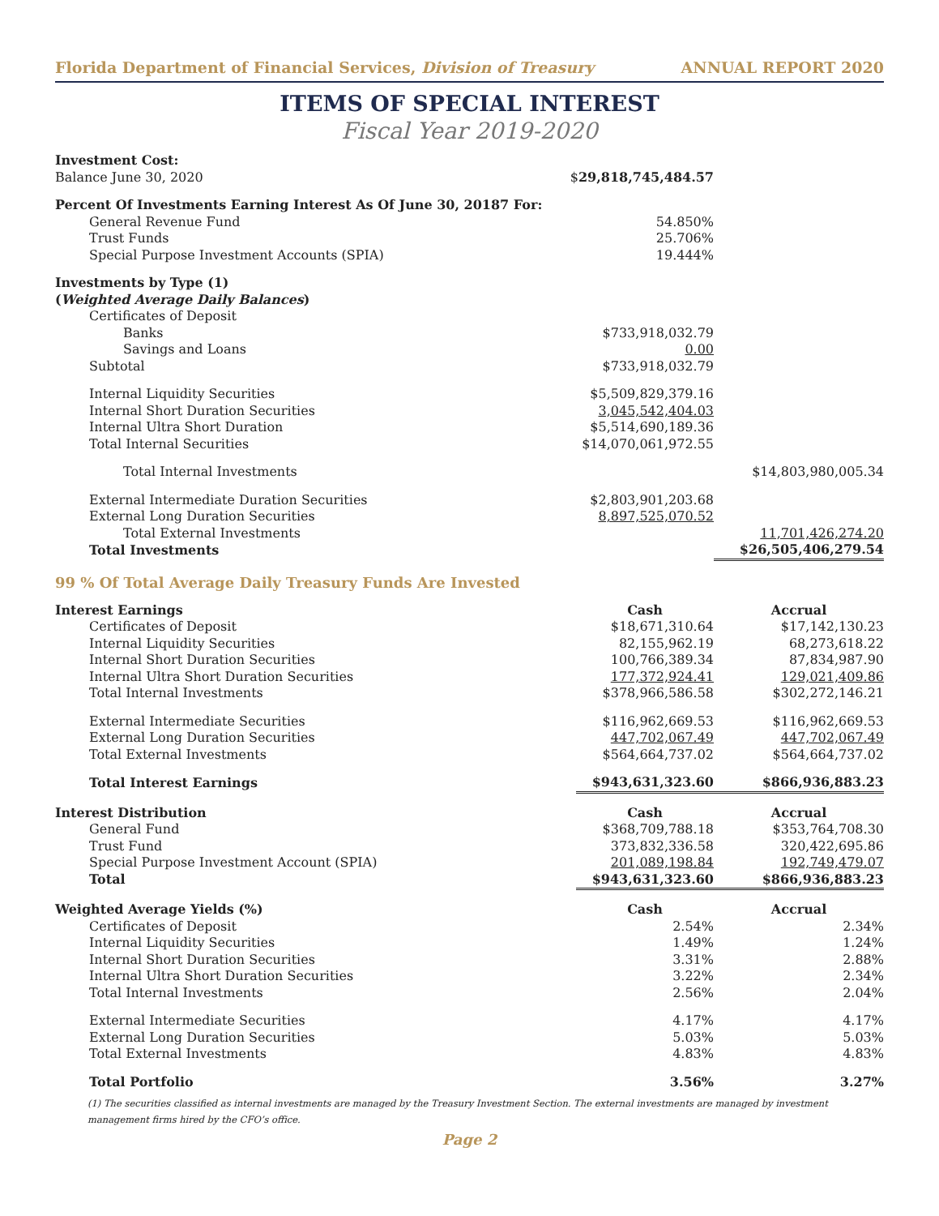Florida Department of Financial Services, Division of Treasury ANNUAL REPORT 2020
ITEMS OF SPECIAL INTEREST
Fiscal Year 2019-2020
| Investment Cost: | | |
| Balance June 30, 2020 | $ 29,818,745,484.57 | |
| Percent Of Investments Earning Interest As Of June 30, 20187 For: | | |
| General Revenue Fund | 54.850% | |
| Trust Funds | 25.706% | |
| Special Purpose Investment Accounts (SPIA) | 19.444% | |
| Investments by Type (1) | | |
| ( Weighted Average Daily Balances ) | | |
| Certificates of Deposit | | |
| Banks | $733,918,032.79 | |
| Savings and Loans | 0.00 | |
| Subtotal | $733,918,032.79 | |
| Internal Liquidity Securities | $5,509,829,379.16 | |
| Internal Short Duration Securities | 3,045,542,404.03 | |
| Internal Ultra Short Duration | $5,514,690,189.36 | |
| Total Internal Securities | $14,070,061,972.55 | |
| Total Internal Investments | | $14,803,980,005.34 |
| External Intermediate Duration Securities | $2,803,901,203.68 | |
| External Long Duration Securities | 8,897,525,070.52 | |
| Total External Investments | | 11,701,426,274.20 |
| Total Investments | | $26,505,406,279.54 |
99 % Of Total Average Daily Treasury Funds Are Invested
| Interest Earnings | Cash | Accrual |
| --- | --- | --- |
| Certificates of Deposit | $18,671,310.64 | $17,142,130.23 |
| Internal Liquidity Securities | 82,155,962.19 | 68,273,618.22 |
| Internal Short Duration Securities | 100,766,389.34 | 87,834,987.90 |
| Internal Ultra Short Duration Securities | 177,372,924.41 | 129,021,409.86 |
| Total Internal Investments | $378,966,586.58 | $302,272,146.21 |
| External Intermediate Securities | $116,962,669.53 | $116,962,669.53 |
| External Long Duration Securities | 447,702,067.49 | 447,702,067.49 |
| Total External Investments | $564,664,737.02 | $564,664,737.02 |
| Total Interest Earnings | $943,631,323.60 | $866,936,883.23 |
| Interest Distribution | Cash | Accrual |
| General Fund | $368,709,788.18 | $353,764,708.30 |
| Trust Fund | 373,832,336.58 | 320,422,695.86 |
| Special Purpose Investment Account (SPIA) | 201,089,198.84 | 192,749,479.07 |
| Total | $943,631,323.60 | $866,936,883.23 |
| Weighted Average Yields (%) | Cash | Accrual |
| Certificates of Deposit | 2.54% | 2.34% |
| Internal Liquidity Securities | 1.49% | 1.24% |
| Internal Short Duration Securities | 3.31% | 2.88% |
| Internal Ultra Short Duration Securities | 3.22% | 2.34% |
| Total Internal Investments | 2.56% | 2.04% |
| External Intermediate Securities | 4.17% | 4.17% |
| External Long Duration Securities | 5.03% | 5.03% |
| Total External Investments | 4.83% | 4.83% |
| Total Portfolio | 3.56% | 3.27% |
(1) The securities classified as internal investments are managed by the Treasury Investment Section. The external investments are managed by investment management firms hired by the CFO’s office.
Page 2